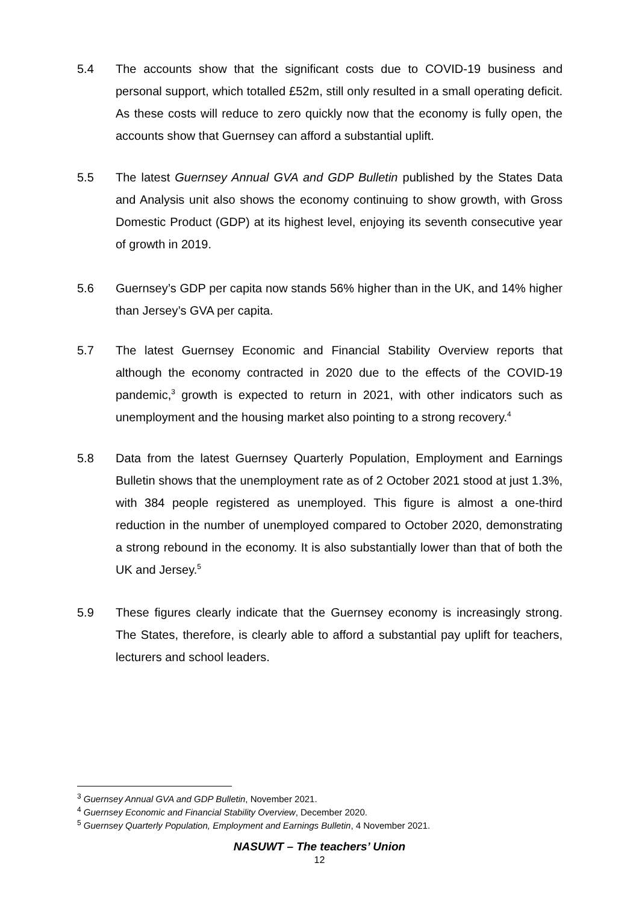5.4 The accounts show that the significant costs due to COVID-19 business and personal support, which totalled £52m, still only resulted in a small operating deficit. As these costs will reduce to zero quickly now that the economy is fully open, the accounts show that Guernsey can afford a substantial uplift.
5.5 The latest Guernsey Annual GVA and GDP Bulletin published by the States Data and Analysis unit also shows the economy continuing to show growth, with Gross Domestic Product (GDP) at its highest level, enjoying its seventh consecutive year of growth in 2019.
5.6 Guernsey’s GDP per capita now stands 56% higher than in the UK, and 14% higher than Jersey’s GVA per capita.
5.7 The latest Guernsey Economic and Financial Stability Overview reports that although the economy contracted in 2020 due to the effects of the COVID-19 pandemic,<sup>3</sup> growth is expected to return in 2021, with other indicators such as unemployment and the housing market also pointing to a strong recovery.<sup>4</sup>
5.8 Data from the latest Guernsey Quarterly Population, Employment and Earnings Bulletin shows that the unemployment rate as of 2 October 2021 stood at just 1.3%, with 384 people registered as unemployed. This figure is almost a one-third reduction in the number of unemployed compared to October 2020, demonstrating a strong rebound in the economy. It is also substantially lower than that of both the UK and Jersey.<sup>5</sup>
5.9 These figures clearly indicate that the Guernsey economy is increasingly strong. The States, therefore, is clearly able to afford a substantial pay uplift for teachers, lecturers and school leaders.
<sup>3</sup> Guernsey Annual GVA and GDP Bulletin, November 2021.
<sup>4</sup> Guernsey Economic and Financial Stability Overview, December 2020.
<sup>5</sup> Guernsey Quarterly Population, Employment and Earnings Bulletin, 4 November 2021.
NASUWT – The teachers’ Union
12